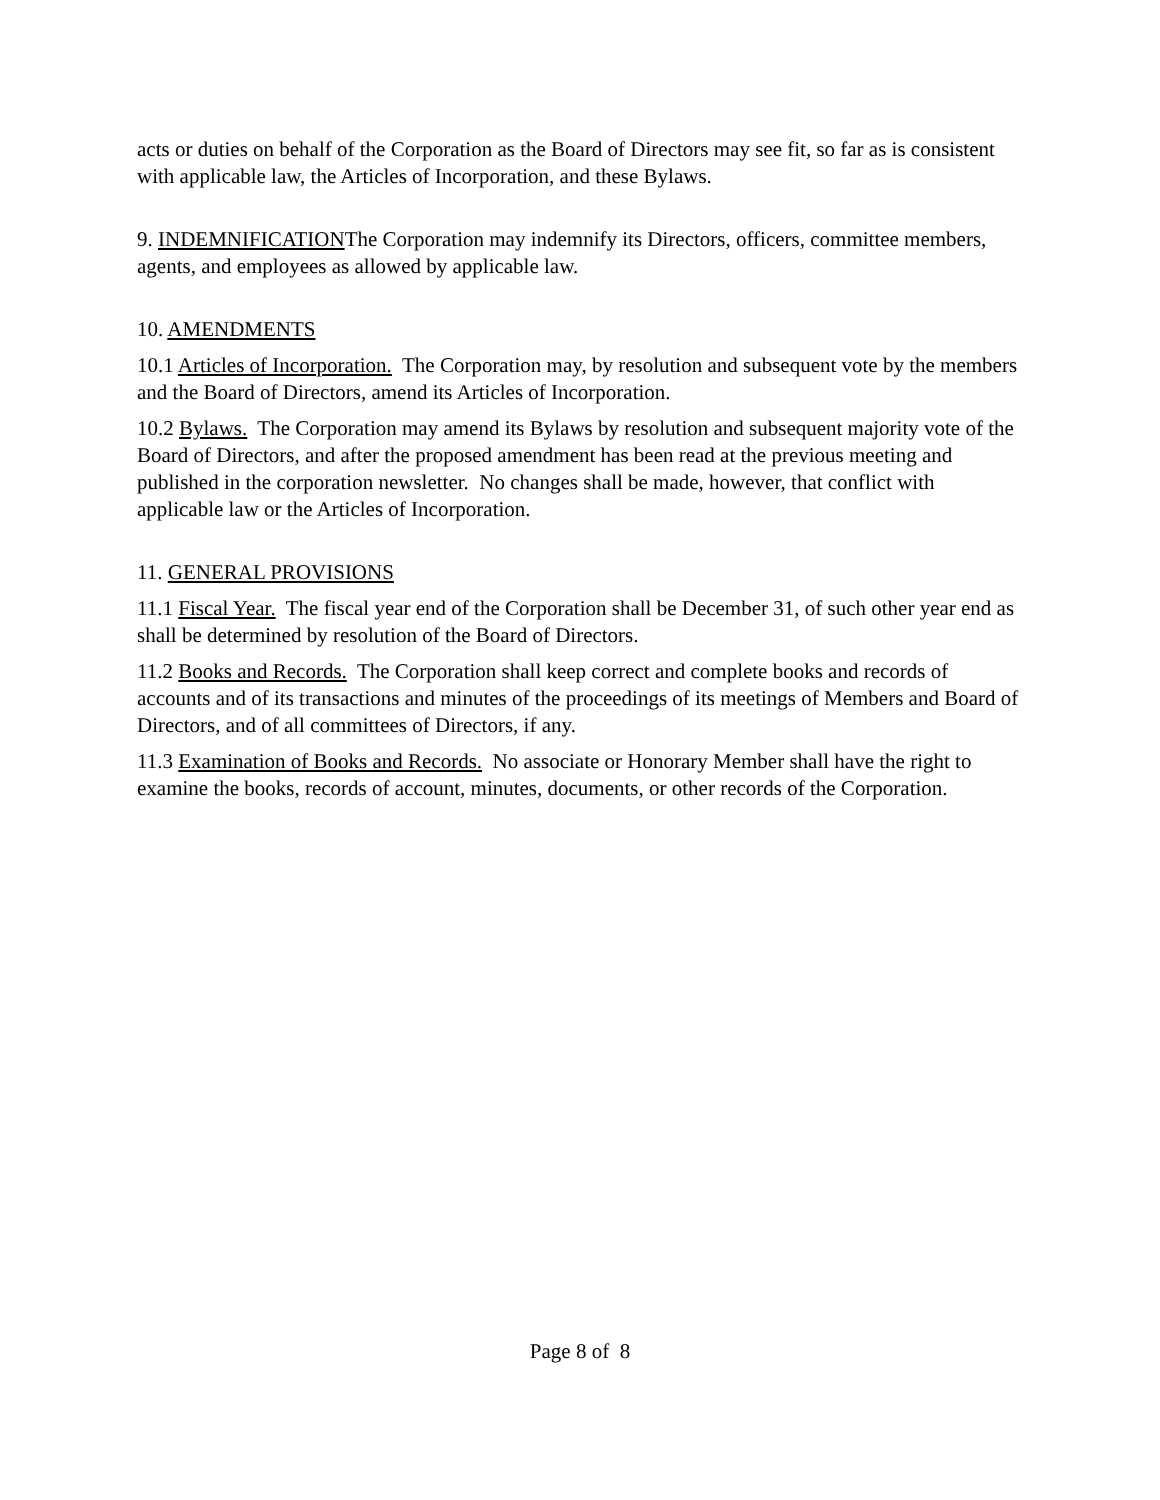acts or duties on behalf of the Corporation as the Board of Directors may see fit, so far as is consistent with applicable law, the Articles of Incorporation, and these Bylaws.
9. INDEMNIFICATIONThe Corporation may indemnify its Directors, officers, committee members, agents, and employees as allowed by applicable law.
10. AMENDMENTS
10.1 Articles of Incorporation. The Corporation may, by resolution and subsequent vote by the members and the Board of Directors, amend its Articles of Incorporation.
10.2 Bylaws. The Corporation may amend its Bylaws by resolution and subsequent majority vote of the Board of Directors, and after the proposed amendment has been read at the previous meeting and published in the corporation newsletter. No changes shall be made, however, that conflict with applicable law or the Articles of Incorporation.
11. GENERAL PROVISIONS
11.1 Fiscal Year. The fiscal year end of the Corporation shall be December 31, of such other year end as shall be determined by resolution of the Board of Directors.
11.2 Books and Records. The Corporation shall keep correct and complete books and records of accounts and of its transactions and minutes of the proceedings of its meetings of Members and Board of Directors, and of all committees of Directors, if any.
11.3 Examination of Books and Records. No associate or Honorary Member shall have the right to examine the books, records of account, minutes, documents, or other records of the Corporation.
Page 8 of 8